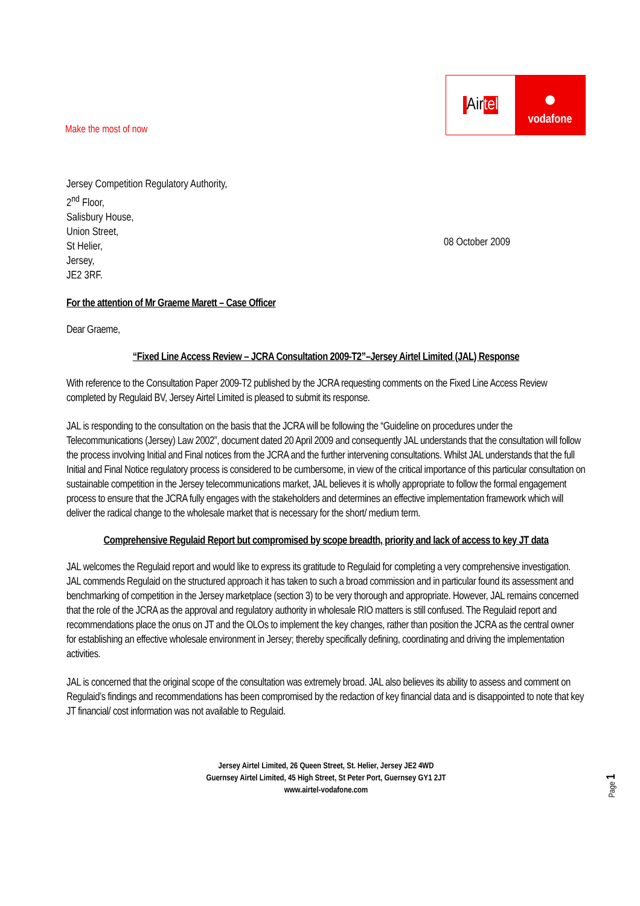Make the most of now
| Air tel
●
vodafone
Jersey Competition Regulatory Authority,
2<sup>nd</sup> Floor,
Salisbury House,
Union Street,
St Helier,
Jersey,
JE2 3RF.
08 October 2009
For the attention of Mr Graeme Marett – Case Officer
Dear Graeme,
“Fixed Line Access Review – JCRA Consultation 2009-T2”–Jersey Airtel Limited (JAL) Response
With reference to the Consultation Paper 2009-T2 published by the JCRA requesting comments on the Fixed Line Access Review completed by Regulaid BV, Jersey Airtel Limited is pleased to submit its response.
JAL is responding to the consultation on the basis that the JCRA will be following the “Guideline on procedures under the Telecommunications (Jersey) Law 2002”, document dated 20 April 2009 and consequently JAL understands that the consultation will follow the process involving Initial and Final notices from the JCRA and the further intervening consultations. Whilst JAL understands that the full Initial and Final Notice regulatory process is considered to be cumbersome, in view of the critical importance of this particular consultation on sustainable competition in the Jersey telecommunications market, JAL believes it is wholly appropriate to follow the formal engagement process to ensure that the JCRA fully engages with the stakeholders and determines an effective implementation framework which will deliver the radical change to the wholesale market that is necessary for the short/ medium term.
Comprehensive Regulaid Report but compromised by scope breadth, priority and lack of access to key JT data
JAL welcomes the Regulaid report and would like to express its gratitude to Regulaid for completing a very comprehensive investigation. JAL commends Regulaid on the structured approach it has taken to such a broad commission and in particular found its assessment and benchmarking of competition in the Jersey marketplace (section 3) to be very thorough and appropriate. However, JAL remains concerned that the role of the JCRA as the approval and regulatory authority in wholesale RIO matters is still confused. The Regulaid report and recommendations place the onus on JT and the OLOs to implement the key changes, rather than position the JCRA as the central owner for establishing an effective wholesale environment in Jersey; thereby specifically defining, coordinating and driving the implementation activities.
JAL is concerned that the original scope of the consultation was extremely broad. JAL also believes its ability to assess and comment on Regulaid’s findings and recommendations has been compromised by the redaction of key financial data and is disappointed to note that key JT financial/ cost information was not available to Regulaid.
Jersey Airtel Limited, 26 Queen Street, St. Helier, Jersey JE2 4WD
Guernsey Airtel Limited, 45 High Street, St Peter Port, Guernsey GY1 2JT
www.airtel-vodafone.com
Page 1